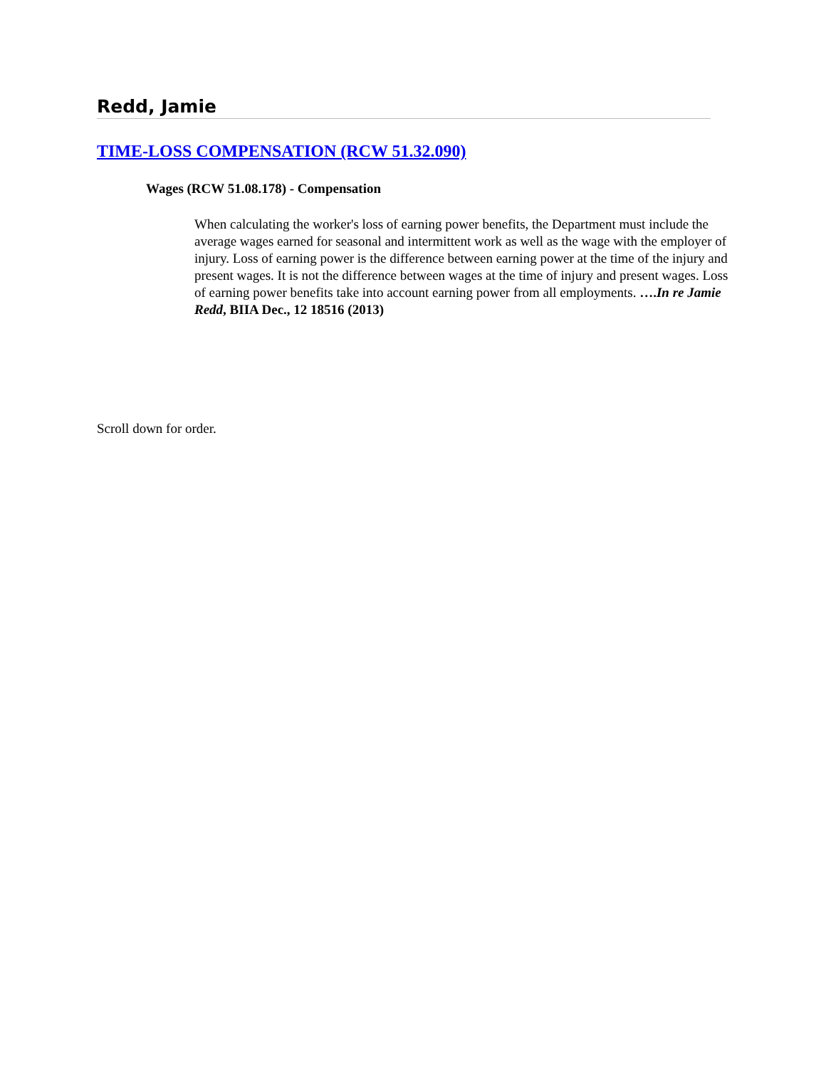Redd, Jamie
TIME-LOSS COMPENSATION (RCW 51.32.090)
Wages (RCW 51.08.178) - Compensation
When calculating the worker's loss of earning power benefits, the Department must include the average wages earned for seasonal and intermittent work as well as the wage with the employer of injury. Loss of earning power is the difference between earning power at the time of the injury and present wages. It is not the difference between wages at the time of injury and present wages. Loss of earning power benefits take into account earning power from all employments. ….In re Jamie Redd, BIIA Dec., 12 18516 (2013)
Scroll down for order.